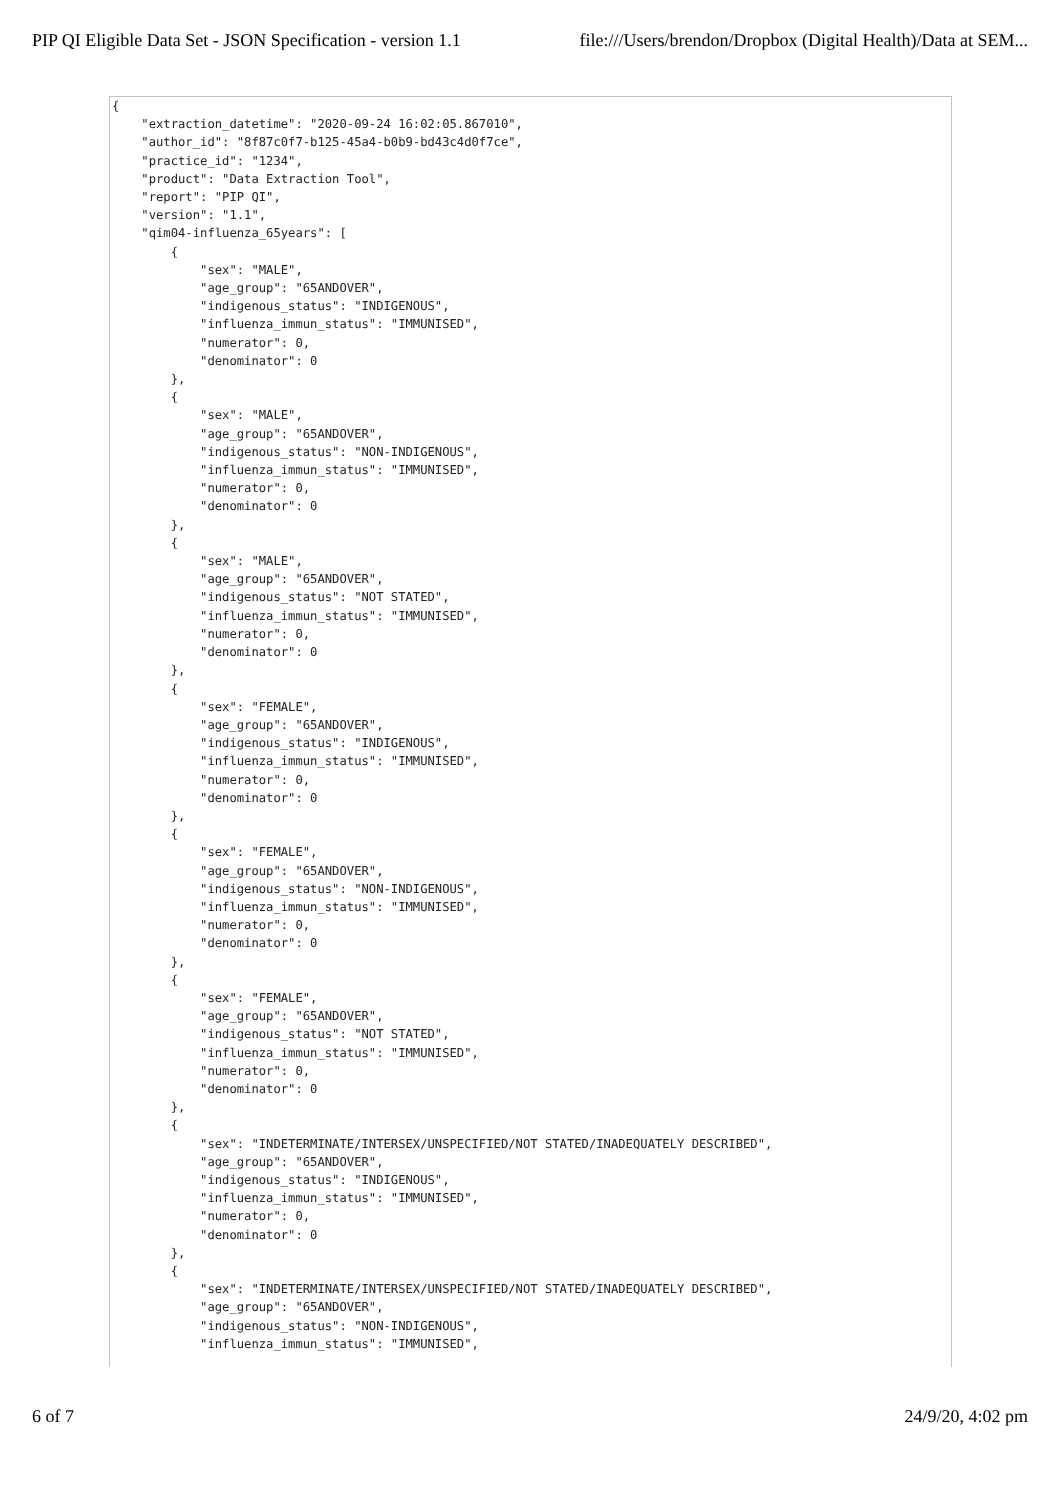PIP QI Eligible Data Set - JSON Specification - version 1.1 file:///Users/brendon/Dropbox (Digital Health)/Data at SEM...
{
    "extraction_datetime": "2020-09-24 16:02:05.867010",
    "author_id": "8f87c0f7-b125-45a4-b0b9-bd43c4d0f7ce",
    "practice_id": "1234",
    "product": "Data Extraction Tool",
    "report": "PIP QI",
    "version": "1.1",
    "qim04-influenza_65years": [
        {
            "sex": "MALE",
            "age_group": "65ANDOVER",
            "indigenous_status": "INDIGENOUS",
            "influenza_immun_status": "IMMUNISED",
            "numerator": 0,
            "denominator": 0
        },
        {
            "sex": "MALE",
            "age_group": "65ANDOVER",
            "indigenous_status": "NON-INDIGENOUS",
            "influenza_immun_status": "IMMUNISED",
            "numerator": 0,
            "denominator": 0
        },
        {
            "sex": "MALE",
            "age_group": "65ANDOVER",
            "indigenous_status": "NOT STATED",
            "influenza_immun_status": "IMMUNISED",
            "numerator": 0,
            "denominator": 0
        },
        {
            "sex": "FEMALE",
            "age_group": "65ANDOVER",
            "indigenous_status": "INDIGENOUS",
            "influenza_immun_status": "IMMUNISED",
            "numerator": 0,
            "denominator": 0
        },
        {
            "sex": "FEMALE",
            "age_group": "65ANDOVER",
            "indigenous_status": "NON-INDIGENOUS",
            "influenza_immun_status": "IMMUNISED",
            "numerator": 0,
            "denominator": 0
        },
        {
            "sex": "FEMALE",
            "age_group": "65ANDOVER",
            "indigenous_status": "NOT STATED",
            "influenza_immun_status": "IMMUNISED",
            "numerator": 0,
            "denominator": 0
        },
        {
            "sex": "INDETERMINATE/INTERSEX/UNSPECIFIED/NOT STATED/INADEQUATELY DESCRIBED",
            "age_group": "65ANDOVER",
            "indigenous_status": "INDIGENOUS",
            "influenza_immun_status": "IMMUNISED",
            "numerator": 0,
            "denominator": 0
        },
        {
            "sex": "INDETERMINATE/INTERSEX/UNSPECIFIED/NOT STATED/INADEQUATELY DESCRIBED",
            "age_group": "65ANDOVER",
            "indigenous_status": "NON-INDIGENOUS",
            "influenza_immun_status": "IMMUNISED",
6 of 7 24/9/20, 4:02 pm